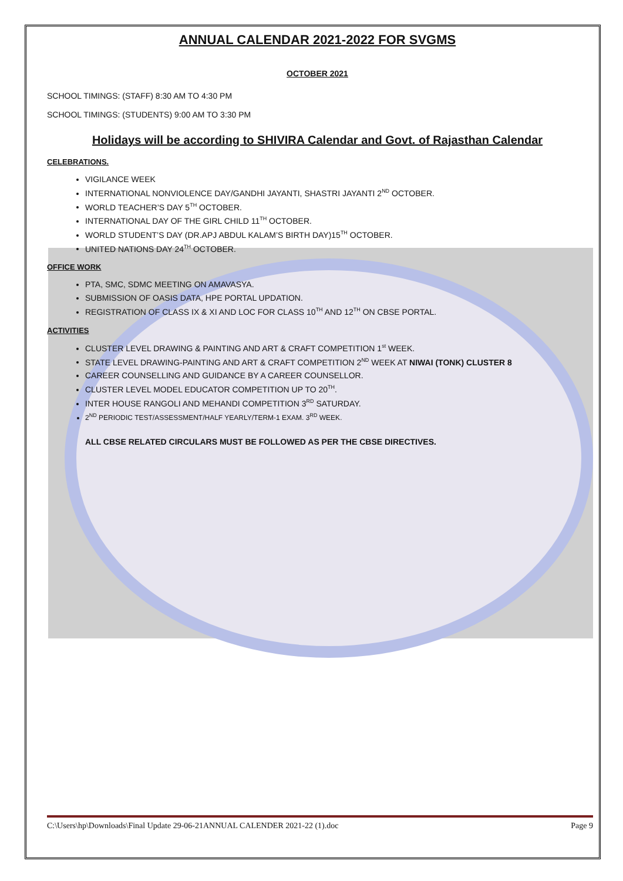ANNUAL CALENDAR 2021-2022 FOR SVGMS
OCTOBER 2021
SCHOOL TIMINGS: (STAFF) 8:30 AM TO 4:30 PM
SCHOOL TIMINGS: (STUDENTS) 9:00 AM TO 3:30 PM
Holidays will be according to SHIVIRA Calendar and Govt. of Rajasthan Calendar
CELEBRATIONS.
VIGILANCE WEEK
INTERNATIONAL NONVIOLENCE DAY/GANDHI JAYANTI, SHASTRI JAYANTI 2<sup>ND</sup> OCTOBER.
WORLD TEACHER’S DAY 5<sup>TH</sup> OCTOBER.
INTERNATIONAL DAY OF THE GIRL CHILD 11<sup>TH</sup> OCTOBER.
WORLD STUDENT’S DAY (DR.APJ ABDUL KALAM’S BIRTH DAY)15<sup>TH</sup> OCTOBER.
UNITED NATIONS DAY 24<sup>TH</sup> OCTOBER.
OFFICE WORK
PTA, SMC, SDMC MEETING ON AMAVASYA.
SUBMISSION OF OASIS DATA, HPE PORTAL UPDATION.
REGISTRATION OF CLASS IX & XI AND LOC FOR CLASS 10<sup>TH</sup> AND 12<sup>TH</sup> ON CBSE PORTAL.
ACTIVITIES
CLUSTER LEVEL DRAWING & PAINTING AND ART & CRAFT COMPETITION 1<sup>st</sup> WEEK.
STATE LEVEL DRAWING-PAINTING AND ART & CRAFT COMPETITION 2<sup>ND</sup> WEEK AT NIWAI (TONK) CLUSTER 8
CAREER COUNSELLING AND GUIDANCE BY A CAREER COUNSELLOR.
CLUSTER LEVEL MODEL EDUCATOR COMPETITION UP TO 20<sup>TH</sup>.
INTER HOUSE RANGOLI AND MEHANDI COMPETITION 3<sup>RD</sup> SATURDAY.
2<sup>ND</sup> PERIODIC TEST/ASSESSMENT/HALF YEARLY/TERM-1 EXAM. 3<sup>RD</sup> WEEK.
ALL CBSE RELATED CIRCULARS MUST BE FOLLOWED AS PER THE CBSE DIRECTIVES.
C:\Users\hp\Downloads\Final Update 29-06-21ANNUAL CALENDER 2021-22 (1).doc Page 9